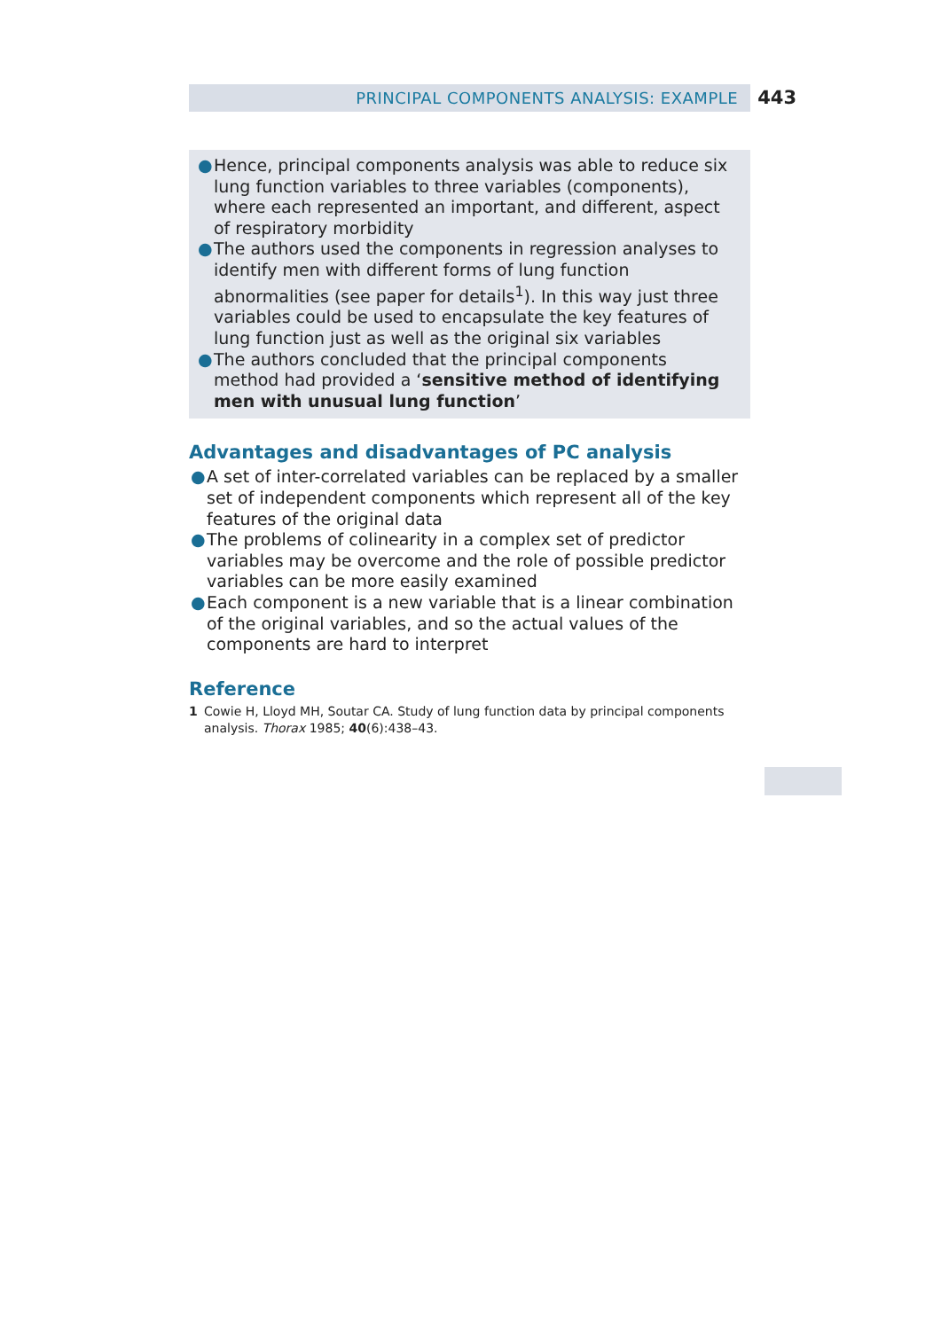PRINCIPAL COMPONENTS ANALYSIS: EXAMPLE 443
● Hence, principal components analysis was able to reduce six lung function variables to three variables (components), where each represented an important, and different, aspect of respiratory morbidity
● The authors used the components in regression analyses to identify men with different forms of lung function abnormalities (see paper for details<sup>1</sup>). In this way just three variables could be used to encapsulate the key features of lung function just as well as the original six variables
● The authors concluded that the principal components method had provided a ‘sensitive method of identifying men with unusual lung function’
Advantages and disadvantages of PC analysis
● A set of inter-correlated variables can be replaced by a smaller set of independent components which represent all of the key features of the original data
● The problems of colinearity in a complex set of predictor variables may be overcome and the role of possible predictor variables can be more easily examined
● Each component is a new variable that is a linear combination of the original variables, and so the actual values of the components are hard to interpret
Reference
1 Cowie H, Lloyd MH, Soutar CA. Study of lung function data by principal components analysis. Thorax 1985; 40(6):438–43.